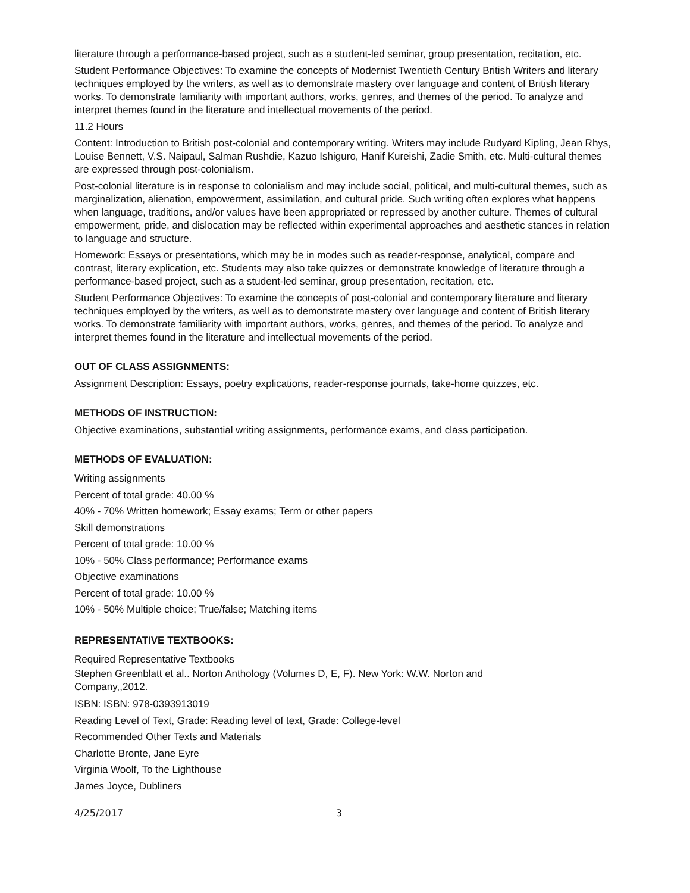literature through a performance-based project, such as a student-led seminar, group presentation, recitation, etc.
Student Performance Objectives: To examine the concepts of Modernist Twentieth Century British Writers and literary techniques employed by the writers, as well as to demonstrate mastery over language and content of British literary works. To demonstrate familiarity with important authors, works, genres, and themes of the period. To analyze and interpret themes found in the literature and intellectual movements of the period.
11.2 Hours
Content: Introduction to British post-colonial and contemporary writing. Writers may include Rudyard Kipling, Jean Rhys, Louise Bennett, V.S. Naipaul, Salman Rushdie, Kazuo Ishiguro, Hanif Kureishi, Zadie Smith, etc. Multi-cultural themes are expressed through post-colonialism.
Post-colonial literature is in response to colonialism and may include social, political, and multi-cultural themes, such as marginalization, alienation, empowerment, assimilation, and cultural pride. Such writing often explores what happens when language, traditions, and/or values have been appropriated or repressed by another culture. Themes of cultural empowerment, pride, and dislocation may be reflected within experimental approaches and aesthetic stances in relation to language and structure.
Homework: Essays or presentations, which may be in modes such as reader-response, analytical, compare and contrast, literary explication, etc. Students may also take quizzes or demonstrate knowledge of literature through a performance-based project, such as a student-led seminar, group presentation, recitation, etc.
Student Performance Objectives: To examine the concepts of post-colonial and contemporary literature and literary techniques employed by the writers, as well as to demonstrate mastery over language and content of British literary works. To demonstrate familiarity with important authors, works, genres, and themes of the period. To analyze and interpret themes found in the literature and intellectual movements of the period.
OUT OF CLASS ASSIGNMENTS:
Assignment Description: Essays, poetry explications, reader-response journals, take-home quizzes, etc.
METHODS OF INSTRUCTION:
Objective examinations, substantial writing assignments, performance exams, and class participation.
METHODS OF EVALUATION:
Writing assignments
Percent of total grade: 40.00 %
40% - 70% Written homework; Essay exams; Term or other papers
Skill demonstrations
Percent of total grade: 10.00 %
10% - 50% Class performance; Performance exams
Objective examinations
Percent of total grade: 10.00 %
10% - 50% Multiple choice; True/false; Matching items
REPRESENTATIVE TEXTBOOKS:
Required Representative Textbooks
Stephen Greenblatt et al.. Norton Anthology (Volumes D, E, F). New York: W.W. Norton and Company,,2012.
ISBN: ISBN: 978-0393913019
Reading Level of Text, Grade: Reading level of text, Grade: College-level
Recommended Other Texts and Materials
Charlotte Bronte, Jane Eyre
Virginia Woolf, To the Lighthouse
James Joyce, Dubliners
4/25/2017 3